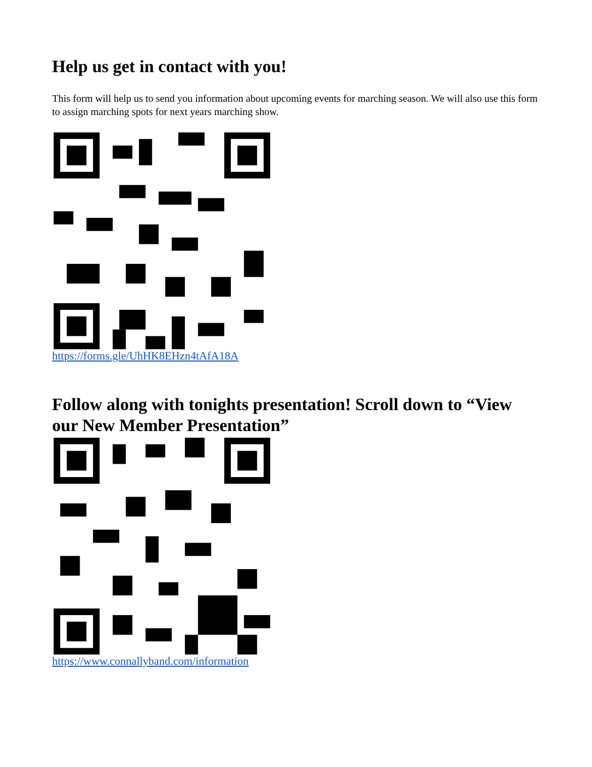Help us get in contact with you!
This form will help us to send you information about upcoming events for marching season. We will also use this form to assign marching spots for next years marching show.
https://forms.gle/UhHK8EHzn4tAfA18A
Follow along with tonights presentation! Scroll down to “View our New Member Presentation”
https://www.connallyband.com/information